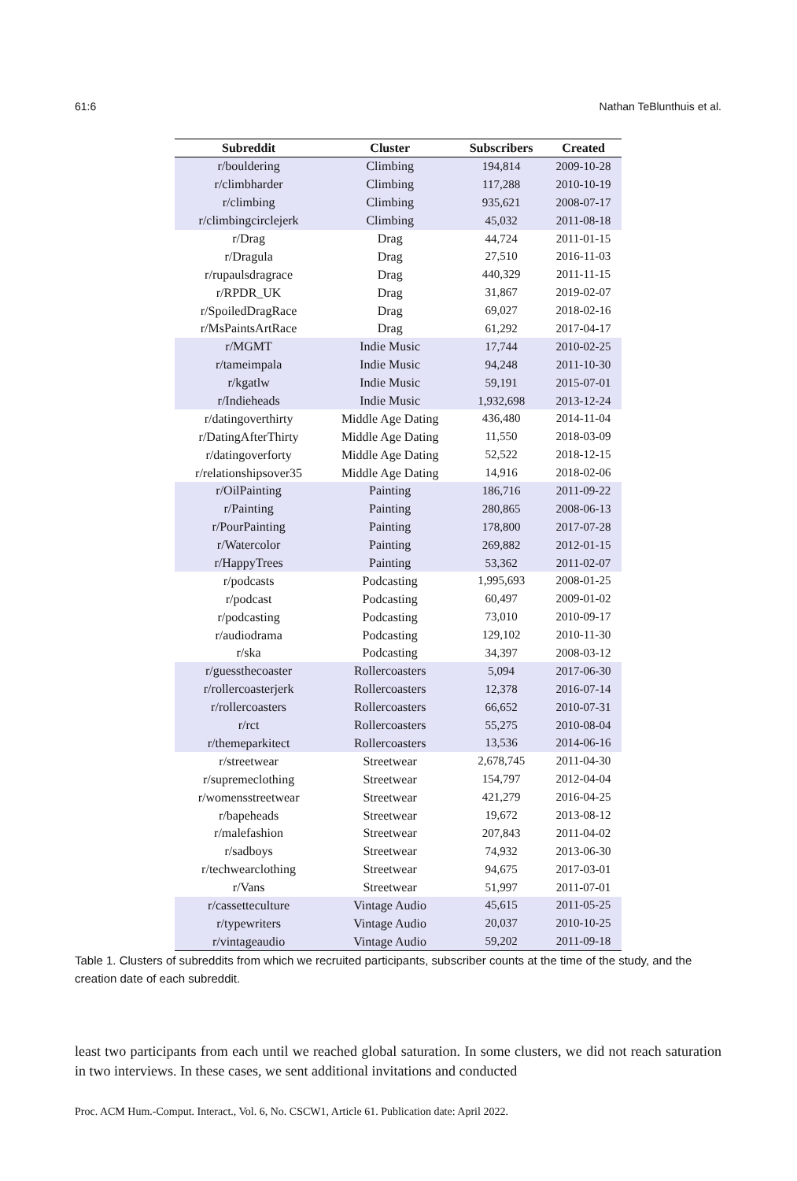61:6 Nathan TeBlunthuis et al.
| Subreddit | Cluster | Subscribers | Created |
| --- | --- | --- | --- |
| r/bouldering | Climbing | 194,814 | 2009-10-28 |
| r/climbharder | Climbing | 117,288 | 2010-10-19 |
| r/climbing | Climbing | 935,621 | 2008-07-17 |
| r/climbingcirclejerk | Climbing | 45,032 | 2011-08-18 |
| r/Drag | Drag | 44,724 | 2011-01-15 |
| r/Dragula | Drag | 27,510 | 2016-11-03 |
| r/rupaulsdragrace | Drag | 440,329 | 2011-11-15 |
| r/RPDR_UK | Drag | 31,867 | 2019-02-07 |
| r/SpoiledDragRace | Drag | 69,027 | 2018-02-16 |
| r/MsPaintsArtRace | Drag | 61,292 | 2017-04-17 |
| r/MGMT | Indie Music | 17,744 | 2010-02-25 |
| r/tameimpala | Indie Music | 94,248 | 2011-10-30 |
| r/kgatlw | Indie Music | 59,191 | 2015-07-01 |
| r/Indieheads | Indie Music | 1,932,698 | 2013-12-24 |
| r/datingoverthirty | Middle Age Dating | 436,480 | 2014-11-04 |
| r/DatingAfterThirty | Middle Age Dating | 11,550 | 2018-03-09 |
| r/datingoverforty | Middle Age Dating | 52,522 | 2018-12-15 |
| r/relationshipsover35 | Middle Age Dating | 14,916 | 2018-02-06 |
| r/OilPainting | Painting | 186,716 | 2011-09-22 |
| r/Painting | Painting | 280,865 | 2008-06-13 |
| r/PourPainting | Painting | 178,800 | 2017-07-28 |
| r/Watercolor | Painting | 269,882 | 2012-01-15 |
| r/HappyTrees | Painting | 53,362 | 2011-02-07 |
| r/podcasts | Podcasting | 1,995,693 | 2008-01-25 |
| r/podcast | Podcasting | 60,497 | 2009-01-02 |
| r/podcasting | Podcasting | 73,010 | 2010-09-17 |
| r/audiodrama | Podcasting | 129,102 | 2010-11-30 |
| r/ska | Podcasting | 34,397 | 2008-03-12 |
| r/guessthecoaster | Rollercoasters | 5,094 | 2017-06-30 |
| r/rollercoasterjerk | Rollercoasters | 12,378 | 2016-07-14 |
| r/rollercoasters | Rollercoasters | 66,652 | 2010-07-31 |
| r/rct | Rollercoasters | 55,275 | 2010-08-04 |
| r/themeparkitect | Rollercoasters | 13,536 | 2014-06-16 |
| r/streetwear | Streetwear | 2,678,745 | 2011-04-30 |
| r/supremeclothing | Streetwear | 154,797 | 2012-04-04 |
| r/womensstreetwear | Streetwear | 421,279 | 2016-04-25 |
| r/bapeheads | Streetwear | 19,672 | 2013-08-12 |
| r/malefashion | Streetwear | 207,843 | 2011-04-02 |
| r/sadboys | Streetwear | 74,932 | 2013-06-30 |
| r/techwearclothing | Streetwear | 94,675 | 2017-03-01 |
| r/Vans | Streetwear | 51,997 | 2011-07-01 |
| r/cassetteculture | Vintage Audio | 45,615 | 2011-05-25 |
| r/typewriters | Vintage Audio | 20,037 | 2010-10-25 |
| r/vintageaudio | Vintage Audio | 59,202 | 2011-09-18 |
Table 1. Clusters of subreddits from which we recruited participants, subscriber counts at the time of the study, and the creation date of each subreddit.
least two participants from each until we reached global saturation. In some clusters, we did not reach saturation in two interviews. In these cases, we sent additional invitations and conducted
Proc. ACM Hum.-Comput. Interact., Vol. 6, No. CSCW1, Article 61. Publication date: April 2022.